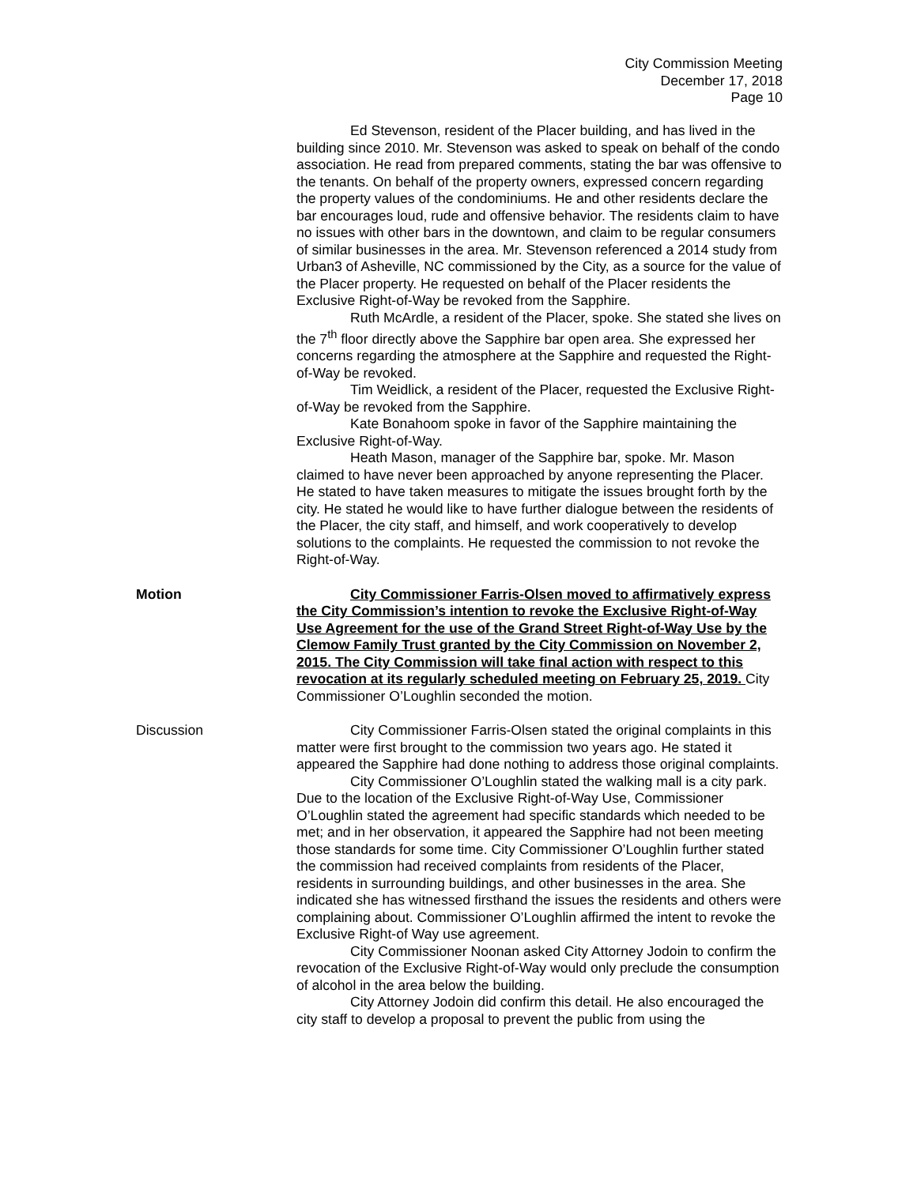City Commission Meeting
December 17, 2018
Page 10
Ed Stevenson, resident of the Placer building, and has lived in the building since 2010. Mr. Stevenson was asked to speak on behalf of the condo association. He read from prepared comments, stating the bar was offensive to the tenants. On behalf of the property owners, expressed concern regarding the property values of the condominiums. He and other residents declare the bar encourages loud, rude and offensive behavior. The residents claim to have no issues with other bars in the downtown, and claim to be regular consumers of similar businesses in the area. Mr. Stevenson referenced a 2014 study from Urban3 of Asheville, NC commissioned by the City, as a source for the value of the Placer property. He requested on behalf of the Placer residents the Exclusive Right-of-Way be revoked from the Sapphire.
Ruth McArdle, a resident of the Placer, spoke. She stated she lives on the 7<sup>th</sup> floor directly above the Sapphire bar open area. She expressed her concerns regarding the atmosphere at the Sapphire and requested the Right-of-Way be revoked.
Tim Weidlick, a resident of the Placer, requested the Exclusive Right-of-Way be revoked from the Sapphire.
Kate Bonahoom spoke in favor of the Sapphire maintaining the Exclusive Right-of-Way.
Heath Mason, manager of the Sapphire bar, spoke. Mr. Mason claimed to have never been approached by anyone representing the Placer. He stated to have taken measures to mitigate the issues brought forth by the city. He stated he would like to have further dialogue between the residents of the Placer, the city staff, and himself, and work cooperatively to develop solutions to the complaints. He requested the commission to not revoke the Right-of-Way.
Motion City Commissioner Farris-Olsen moved to affirmatively express the City Commission’s intention to revoke the Exclusive Right-of-Way Use Agreement for the use of the Grand Street Right-of-Way Use by the Clemow Family Trust granted by the City Commission on November 2, 2015. The City Commission will take final action with respect to this revocation at its regularly scheduled meeting on February 25, 2019. City Commissioner O’Loughlin seconded the motion.
Discussion City Commissioner Farris-Olsen stated the original complaints in this matter were first brought to the commission two years ago. He stated it appeared the Sapphire had done nothing to address those original complaints.
City Commissioner O’Loughlin stated the walking mall is a city park. Due to the location of the Exclusive Right-of-Way Use, Commissioner O’Loughlin stated the agreement had specific standards which needed to be met; and in her observation, it appeared the Sapphire had not been meeting those standards for some time. City Commissioner O’Loughlin further stated the commission had received complaints from residents of the Placer, residents in surrounding buildings, and other businesses in the area. She indicated she has witnessed firsthand the issues the residents and others were complaining about. Commissioner O’Loughlin affirmed the intent to revoke the Exclusive Right-of Way use agreement.
City Commissioner Noonan asked City Attorney Jodoin to confirm the revocation of the Exclusive Right-of-Way would only preclude the consumption of alcohol in the area below the building.
City Attorney Jodoin did confirm this detail. He also encouraged the city staff to develop a proposal to prevent the public from using the